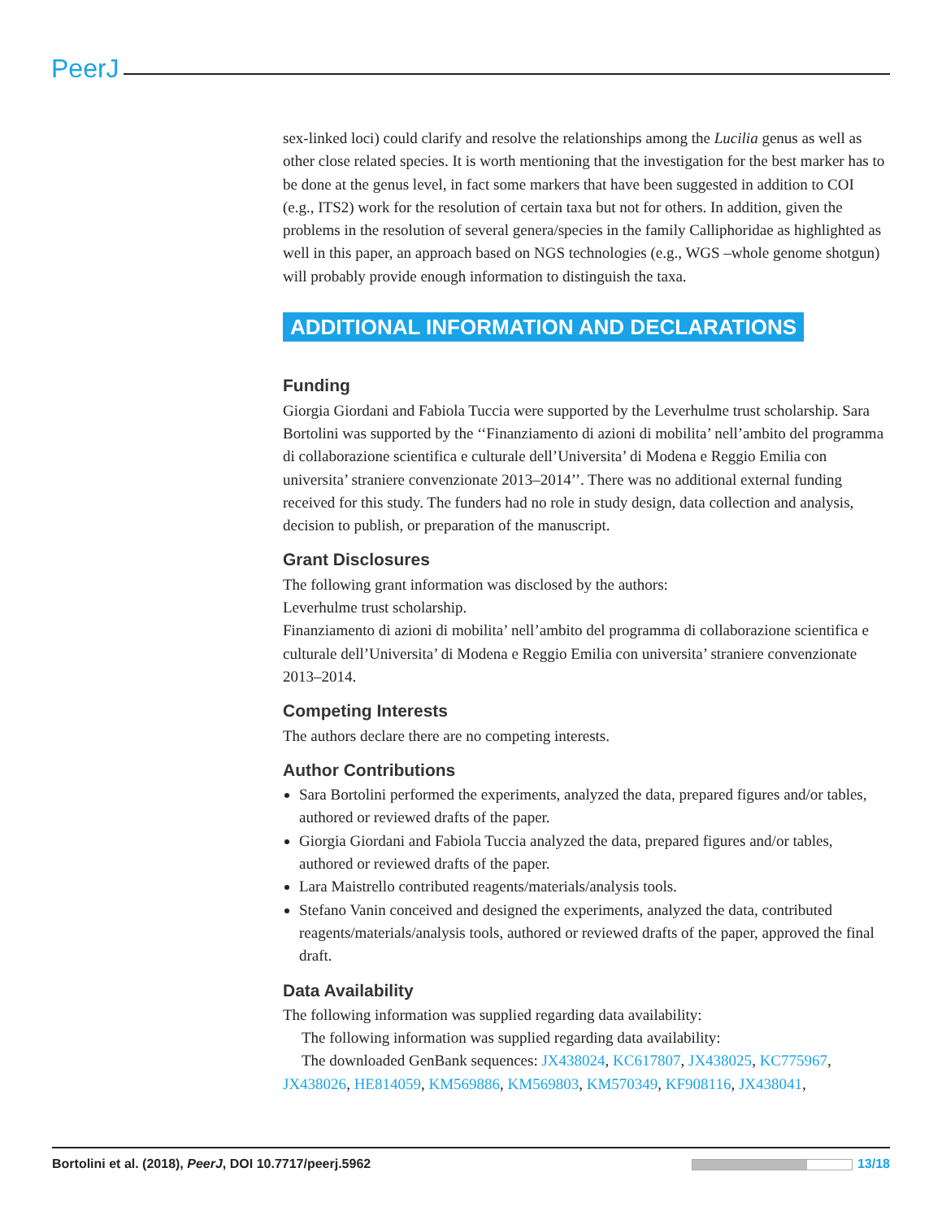PeerJ
sex-linked loci) could clarify and resolve the relationships among the Lucilia genus as well as other close related species. It is worth mentioning that the investigation for the best marker has to be done at the genus level, in fact some markers that have been suggested in addition to COI (e.g., ITS2) work for the resolution of certain taxa but not for others. In addition, given the problems in the resolution of several genera/species in the family Calliphoridae as highlighted as well in this paper, an approach based on NGS technologies (e.g., WGS –whole genome shotgun) will probably provide enough information to distinguish the taxa.
ADDITIONAL INFORMATION AND DECLARATIONS
Funding
Giorgia Giordani and Fabiola Tuccia were supported by the Leverhulme trust scholarship. Sara Bortolini was supported by the ‘‘Finanziamento di azioni di mobilita’ nell’ambito del programma di collaborazione scientifica e culturale dell’Universita’ di Modena e Reggio Emilia con universita’ straniere convenzionate 2013–2014’’. There was no additional external funding received for this study. The funders had no role in study design, data collection and analysis, decision to publish, or preparation of the manuscript.
Grant Disclosures
The following grant information was disclosed by the authors:
Leverhulme trust scholarship.
Finanziamento di azioni di mobilita’ nell’ambito del programma di collaborazione scientifica e culturale dell’Universita’ di Modena e Reggio Emilia con universita’ straniere convenzionate 2013–2014.
Competing Interests
The authors declare there are no competing interests.
Author Contributions
Sara Bortolini performed the experiments, analyzed the data, prepared figures and/or tables, authored or reviewed drafts of the paper.
Giorgia Giordani and Fabiola Tuccia analyzed the data, prepared figures and/or tables, authored or reviewed drafts of the paper.
Lara Maistrello contributed reagents/materials/analysis tools.
Stefano Vanin conceived and designed the experiments, analyzed the data, contributed reagents/materials/analysis tools, authored or reviewed drafts of the paper, approved the final draft.
Data Availability
The following information was supplied regarding data availability:
The following information was supplied regarding data availability:
The downloaded GenBank sequences: JX438024, KC617807, JX438025, KC775967, JX438026, HE814059, KM569886, KM569803, KM570349, KF908116, JX438041,
Bortolini et al. (2018), PeerJ, DOI 10.7717/peerj.5962 13/18